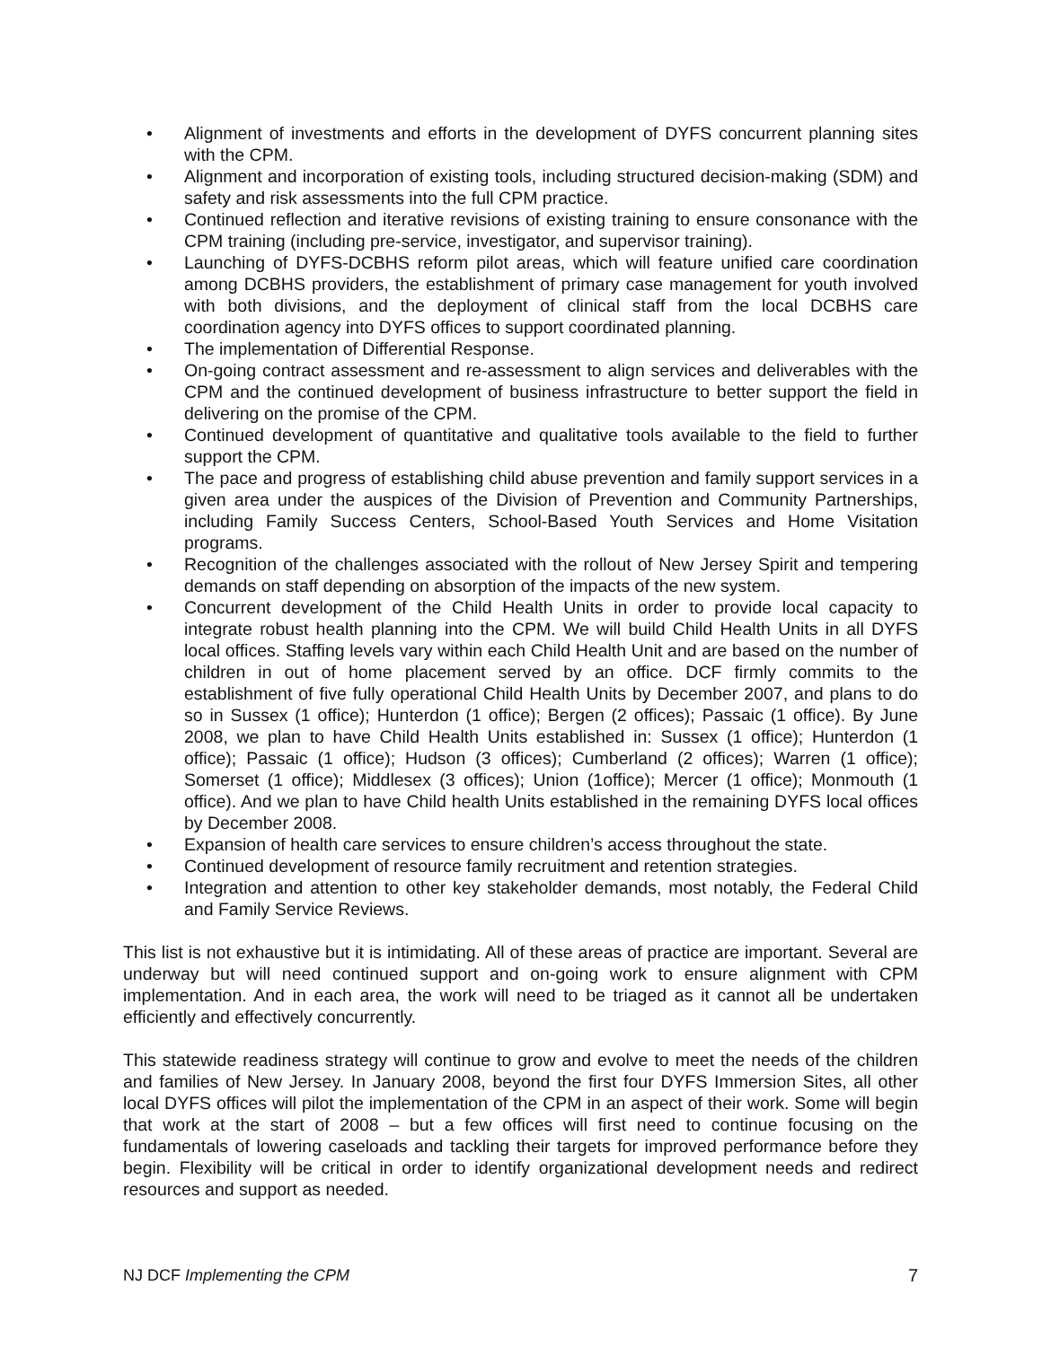• Alignment of investments and efforts in the development of DYFS concurrent planning sites with the CPM.
• Alignment and incorporation of existing tools, including structured decision-making (SDM) and safety and risk assessments into the full CPM practice.
• Continued reflection and iterative revisions of existing training to ensure consonance with the CPM training (including pre-service, investigator, and supervisor training).
• Launching of DYFS-DCBHS reform pilot areas, which will feature unified care coordination among DCBHS providers, the establishment of primary case management for youth involved with both divisions, and the deployment of clinical staff from the local DCBHS care coordination agency into DYFS offices to support coordinated planning.
• The implementation of Differential Response.
• On-going contract assessment and re-assessment to align services and deliverables with the CPM and the continued development of business infrastructure to better support the field in delivering on the promise of the CPM.
• Continued development of quantitative and qualitative tools available to the field to further support the CPM.
• The pace and progress of establishing child abuse prevention and family support services in a given area under the auspices of the Division of Prevention and Community Partnerships, including Family Success Centers, School-Based Youth Services and Home Visitation programs.
• Recognition of the challenges associated with the rollout of New Jersey Spirit and tempering demands on staff depending on absorption of the impacts of the new system.
• Concurrent development of the Child Health Units in order to provide local capacity to integrate robust health planning into the CPM. We will build Child Health Units in all DYFS local offices. Staffing levels vary within each Child Health Unit and are based on the number of children in out of home placement served by an office. DCF firmly commits to the establishment of five fully operational Child Health Units by December 2007, and plans to do so in Sussex (1 office); Hunterdon (1 office); Bergen (2 offices); Passaic (1 office). By June 2008, we plan to have Child Health Units established in: Sussex (1 office); Hunterdon (1 office); Passaic (1 office); Hudson (3 offices); Cumberland (2 offices); Warren (1 office); Somerset (1 office); Middlesex (3 offices); Union (1office); Mercer (1 office); Monmouth (1 office). And we plan to have Child health Units established in the remaining DYFS local offices by December 2008.
• Expansion of health care services to ensure children’s access throughout the state.
• Continued development of resource family recruitment and retention strategies.
• Integration and attention to other key stakeholder demands, most notably, the Federal Child and Family Service Reviews.
This list is not exhaustive but it is intimidating. All of these areas of practice are important. Several are underway but will need continued support and on-going work to ensure alignment with CPM implementation. And in each area, the work will need to be triaged as it cannot all be undertaken efficiently and effectively concurrently.
This statewide readiness strategy will continue to grow and evolve to meet the needs of the children and families of New Jersey. In January 2008, beyond the first four DYFS Immersion Sites, all other local DYFS offices will pilot the implementation of the CPM in an aspect of their work. Some will begin that work at the start of 2008 – but a few offices will first need to continue focusing on the fundamentals of lowering caseloads and tackling their targets for improved performance before they begin. Flexibility will be critical in order to identify organizational development needs and redirect resources and support as needed.
NJ DCF Implementing the CPM 7